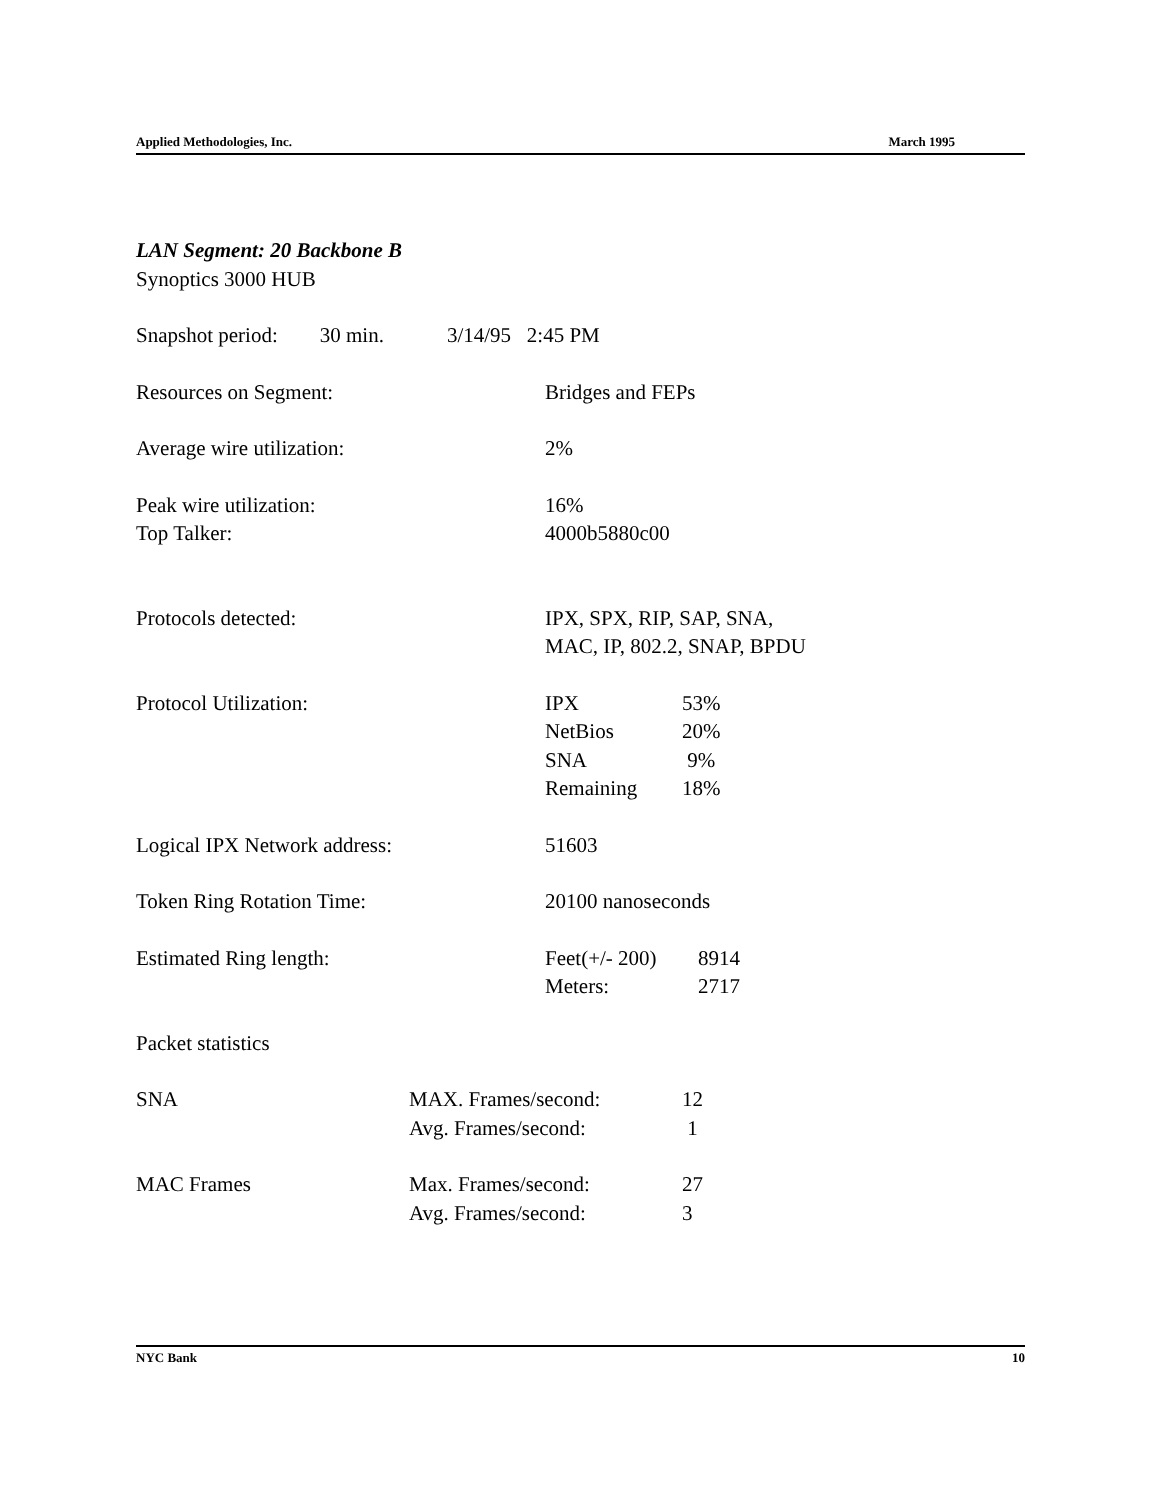Applied Methodologies, Inc. March 1995
LAN Segment: 20 Backbone B
Synoptics 3000 HUB
Snapshot period: 30 min. 3/14/95 2:45 PM
| Resources on Segment: | Bridges and FEPs | |
| Average wire utilization: | 2% | |
| Peak wire utilization: | 16% | |
| Top Talker: | 4000b5880c00 | |
| Protocols detected: | IPX, SPX, RIP, SAP, SNA, MAC, IP, 802.2, SNAP, BPDU | |
| Protocol Utilization: | IPX NetBios SNA Remaining | 53% 20% 9% 18% |
| Logical IPX Network address: | 51603 | |
| Token Ring Rotation Time: | 20100 nanoseconds | |
| Estimated Ring length: | Feet(+/- 200) Meters: | 8914 2717 |
Packet statistics
| SNA | MAX. Frames/second: Avg. Frames/second: | 12 1 |
| MAC Frames | Max. Frames/second: Avg. Frames/second: | 27 3 |
NYC Bank 10